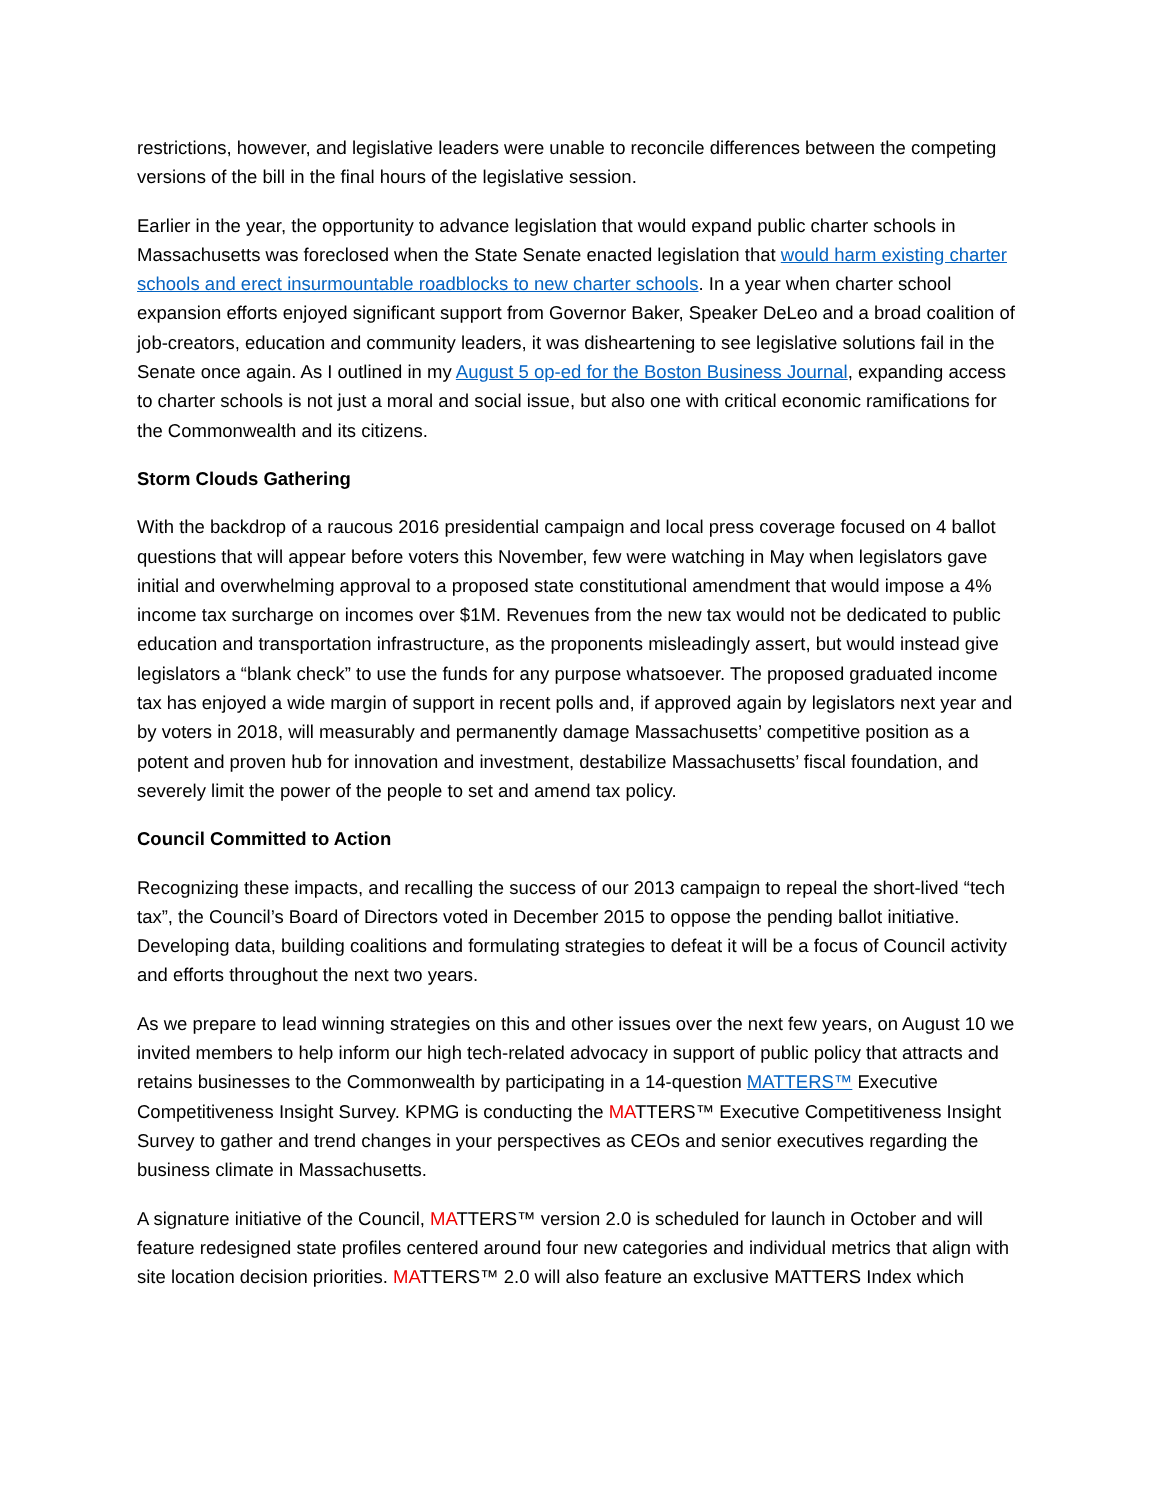restrictions, however, and legislative leaders were unable to reconcile differences between the competing versions of the bill in the final hours of the legislative session.
Earlier in the year, the opportunity to advance legislation that would expand public charter schools in Massachusetts was foreclosed when the State Senate enacted legislation that would harm existing charter schools and erect insurmountable roadblocks to new charter schools. In a year when charter school expansion efforts enjoyed significant support from Governor Baker, Speaker DeLeo and a broad coalition of job-creators, education and community leaders, it was disheartening to see legislative solutions fail in the Senate once again. As I outlined in my August 5 op-ed for the Boston Business Journal, expanding access to charter schools is not just a moral and social issue, but also one with critical economic ramifications for the Commonwealth and its citizens.
Storm Clouds Gathering
With the backdrop of a raucous 2016 presidential campaign and local press coverage focused on 4 ballot questions that will appear before voters this November, few were watching in May when legislators gave initial and overwhelming approval to a proposed state constitutional amendment that would impose a 4% income tax surcharge on incomes over $1M. Revenues from the new tax would not be dedicated to public education and transportation infrastructure, as the proponents misleadingly assert, but would instead give legislators a “blank check” to use the funds for any purpose whatsoever. The proposed graduated income tax has enjoyed a wide margin of support in recent polls and, if approved again by legislators next year and by voters in 2018, will measurably and permanently damage Massachusetts’ competitive position as a potent and proven hub for innovation and investment, destabilize Massachusetts’ fiscal foundation, and severely limit the power of the people to set and amend tax policy.
Council Committed to Action
Recognizing these impacts, and recalling the success of our 2013 campaign to repeal the short-lived “tech tax”, the Council’s Board of Directors voted in December 2015 to oppose the pending ballot initiative. Developing data, building coalitions and formulating strategies to defeat it will be a focus of Council activity and efforts throughout the next two years.
As we prepare to lead winning strategies on this and other issues over the next few years, on August 10 we invited members to help inform our high tech-related advocacy in support of public policy that attracts and retains businesses to the Commonwealth by participating in a 14-question MATTERS™ Executive Competitiveness Insight Survey. KPMG is conducting the MATTERS™ Executive Competitiveness Insight Survey to gather and trend changes in your perspectives as CEOs and senior executives regarding the business climate in Massachusetts.
A signature initiative of the Council, MATTERS™ version 2.0 is scheduled for launch in October and will feature redesigned state profiles centered around four new categories and individual metrics that align with site location decision priorities. MATTERS™ 2.0 will also feature an exclusive MATTERS Index which